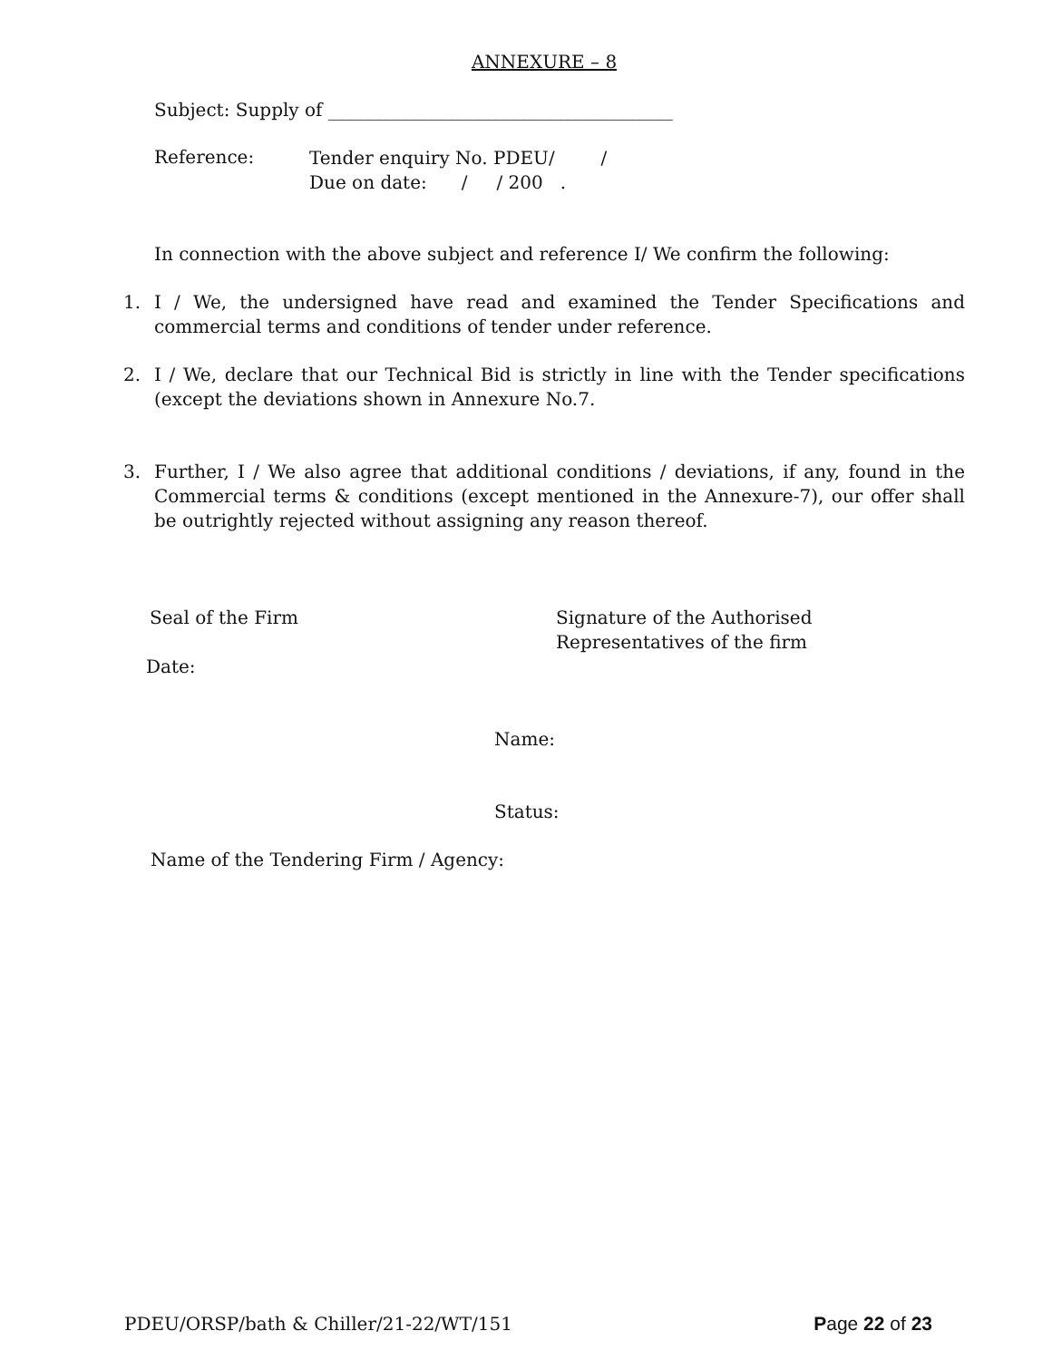ANNEXURE – 8
Subject: Supply of ______________________________________
Reference:
Tender enquiry No. PDEU/ /
Due on date: / / 200 .
In connection with the above subject and reference I/ We confirm the following:
1. I / We, the undersigned have read and examined the Tender Specifications and commercial terms and conditions of tender under reference.
2. I / We, declare that our Technical Bid is strictly in line with the Tender specifications (except the deviations shown in Annexure No.7.
3. Further, I / We also agree that additional conditions / deviations, if any, found in the Commercial terms & conditions (except mentioned in the Annexure-7), our offer shall be outrightly rejected without assigning any reason thereof.
Seal of the Firm Signature of the Authorised Representatives of the firm
Date:
Name:
Status:
Name of the Tendering Firm / Agency:
PDEU/ORSP/bath & Chiller/21-22/WT/151 Page 22 of 23